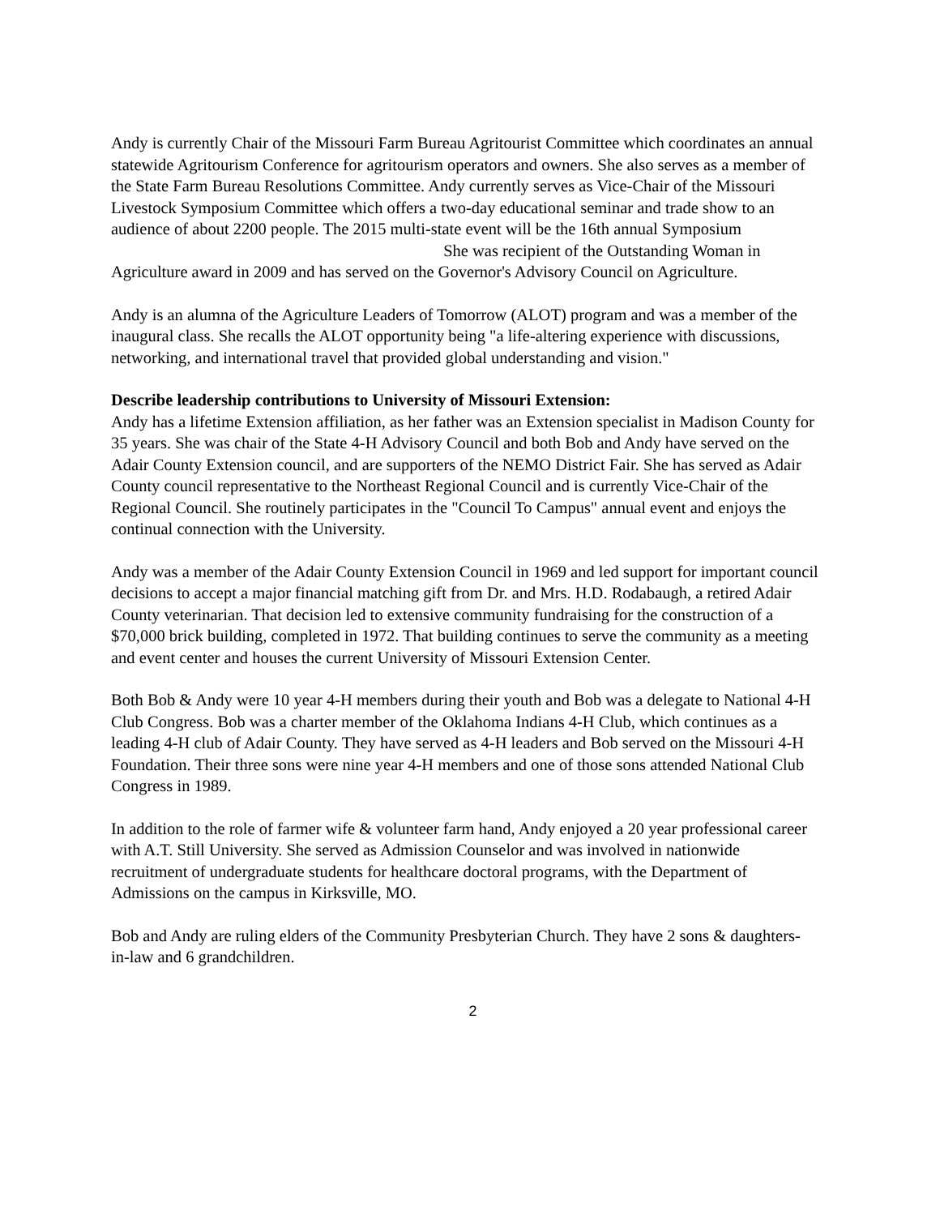Andy is currently Chair of the Missouri Farm Bureau Agritourist Committee which coordinates an annual statewide Agritourism Conference for agritourism operators and owners. She also serves as a member of the State Farm Bureau Resolutions Committee. Andy currently serves as Vice-Chair of the Missouri Livestock Symposium Committee which offers a two-day educational seminar and trade show to an audience of about 2200 people. The 2015 multi-state event will be the 16th annual Symposium She was recipient of the Outstanding Woman in Agriculture award in 2009 and has served on the Governor's Advisory Council on Agriculture.
Andy is an alumna of the Agriculture Leaders of Tomorrow (ALOT) program and was a member of the inaugural class. She recalls the ALOT opportunity being "a life-altering experience with discussions, networking, and international travel that provided global understanding and vision."
Describe leadership contributions to University of Missouri Extension:
Andy has a lifetime Extension affiliation, as her father was an Extension specialist in Madison County for 35 years. She was chair of the State 4-H Advisory Council and both Bob and Andy have served on the Adair County Extension council, and are supporters of the NEMO District Fair. She has served as Adair County council representative to the Northeast Regional Council and is currently Vice-Chair of the Regional Council. She routinely participates in the "Council To Campus" annual event and enjoys the continual connection with the University.
Andy was a member of the Adair County Extension Council in 1969 and led support for important council decisions to accept a major financial matching gift from Dr. and Mrs. H.D. Rodabaugh, a retired Adair County veterinarian. That decision led to extensive community fundraising for the construction of a $70,000 brick building, completed in 1972. That building continues to serve the community as a meeting and event center and houses the current University of Missouri Extension Center.
Both Bob & Andy were 10 year 4-H members during their youth and Bob was a delegate to National 4-H Club Congress. Bob was a charter member of the Oklahoma Indians 4-H Club, which continues as a leading 4-H club of Adair County. They have served as 4-H leaders and Bob served on the Missouri 4-H Foundation. Their three sons were nine year 4-H members and one of those sons attended National Club Congress in 1989.
In addition to the role of farmer wife & volunteer farm hand, Andy enjoyed a 20 year professional career with A.T. Still University. She served as Admission Counselor and was involved in nationwide recruitment of undergraduate students for healthcare doctoral programs, with the Department of Admissions on the campus in Kirksville, MO.
Bob and Andy are ruling elders of the Community Presbyterian Church. They have 2 sons & daughters-in-law and 6 grandchildren.
2